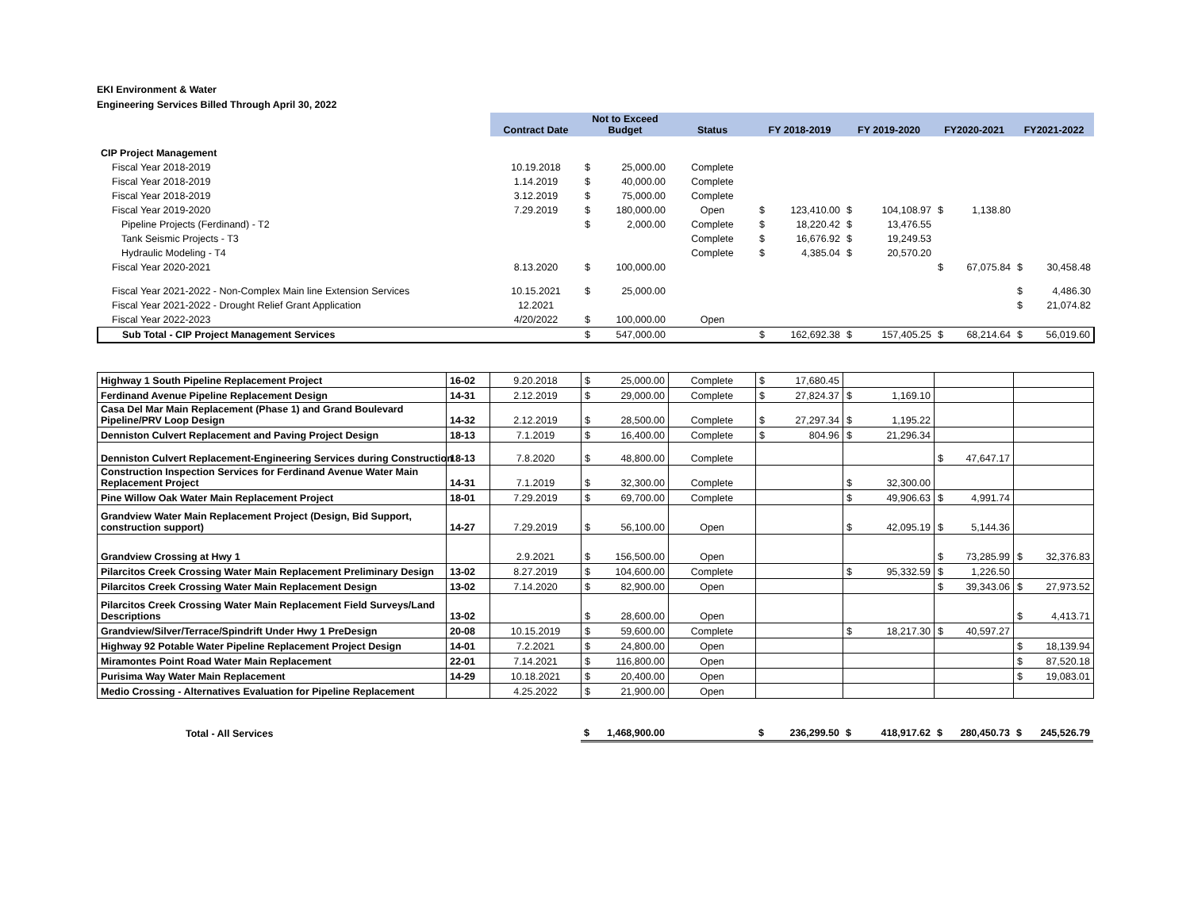EKI Environment & Water
Engineering Services Billed Through April 30, 2022
| | | Contract Date | Not to Exceed Budget | | Status | FY 2018-2019 | | FY 2019-2020 | | FY2020-2021 | | FY2021-2022 | |
| CIP Project Management | | | | | | | | | | | | | |
| Fiscal Year 2018-2019 | | 10.19.2018 | $ | 25,000.00 | Complete | | | | | | | | |
| Fiscal Year 2018-2019 | | 1.14.2019 | $ | 40,000.00 | Complete | | | | | | | | |
| Fiscal Year 2018-2019 | | 3.12.2019 | $ | 75,000.00 | Complete | | | | | | | | |
| Fiscal Year 2019-2020 | | 7.29.2019 | $ | 180,000.00 | Open | $ | 123,410.00 | $ | 104,108.97 | $ | 1,138.80 | | |
| Pipeline Projects (Ferdinand) - T2 | | | $ | 2,000.00 | Complete | $ | 18,220.42 | $ | 13,476.55 | | | | |
| Tank Seismic Projects - T3 | | | | | Complete | $ | 16,676.92 | $ | 19,249.53 | | | | |
| Hydraulic Modeling - T4 | | | | | Complete | $ | 4,385.04 | $ | 20,570.20 | | | | |
| Fiscal Year 2020-2021 | | 8.13.2020 | $ | 100,000.00 | | | | | | $ | 67,075.84 | $ | 30,458.48 |
| Fiscal Year 2021-2022 - Non-Complex Main line Extension Services | | 10.15.2021 | $ | 25,000.00 | | | | | | | | $ | 4,486.30 |
| Fiscal Year 2021-2022 - Drought Relief Grant Application | | 12.2021 | | | | | | | | | | $ | 21,074.82 |
| Fiscal Year 2022-2023 | | 4/20/2022 | $ | 100,000.00 | Open | | | | | | | | |
| Sub Total - CIP Project Management Services | | | $ | 547,000.00 | | $ | 162,692.38 | $ | 157,405.25 | $ | 68,214.64 | $ | 56,019.60 |
| Highway 1 South Pipeline Replacement Project | 16-02 | 9.20.2018 | $ | 25,000.00 | Complete | $ | 17,680.45 | | | | | | |
| Ferdinand Avenue Pipeline Replacement Design | 14-31 | 2.12.2019 | $ | 29,000.00 | Complete | $ | 27,824.37 | $ | 1,169.10 | | | | |
| Casa Del Mar Main Replacement (Phase 1) and Grand Boulevard Pipeline/PRV Loop Design | 14-32 | 2.12.2019 | $ | 28,500.00 | Complete | $ | 27,297.34 | $ | 1,195.22 | | | | |
| Denniston Culvert Replacement and Paving Project Design | 18-13 | 7.1.2019 | $ | 16,400.00 | Complete | $ | 804.96 | $ | 21,296.34 | | | | |
| Denniston Culvert Replacement-Engineering Services during Construction | 18-13 | 7.8.2020 | $ | 48,800.00 | Complete | | | | | $ | 47,647.17 | | |
| Construction Inspection Services for Ferdinand Avenue Water Main Replacement Project | 14-31 | 7.1.2019 | $ | 32,300.00 | Complete | | | $ | 32,300.00 | | | | |
| Pine Willow Oak Water Main Replacement Project | 18-01 | 7.29.2019 | $ | 69,700.00 | Complete | | | $ | 49,906.63 | $ | 4,991.74 | | |
| Grandview Water Main Replacement Project (Design, Bid Support, construction support) | 14-27 | 7.29.2019 | $ | 56,100.00 | Open | | | $ | 42,095.19 | $ | 5,144.36 | | |
| Grandview Crossing at Hwy 1 | | 2.9.2021 | $ | 156,500.00 | Open | | | | | $ | 73,285.99 | $ | 32,376.83 |
| Pilarcitos Creek Crossing Water Main Replacement Preliminary Design | 13-02 | 8.27.2019 | $ | 104,600.00 | Complete | | | $ | 95,332.59 | $ | 1,226.50 | | |
| Pilarcitos Creek Crossing Water Main Replacement Design | 13-02 | 7.14.2020 | $ | 82,900.00 | Open | | | | | $ | 39,343.06 | $ | 27,973.52 |
| Pilarcitos Creek Crossing Water Main Replacement Field Surveys/Land Descriptions | 13-02 | | $ | 28,600.00 | Open | | | | | | | $ | 4,413.71 |
| Grandview/Silver/Terrace/Spindrift Under Hwy 1 PreDesign | 20-08 | 10.15.2019 | $ | 59,600.00 | Complete | | | $ | 18,217.30 | $ | 40,597.27 | | |
| Highway 92 Potable Water Pipeline Replacement Project Design | 14-01 | 7.2.2021 | $ | 24,800.00 | Open | | | | | | | $ | 18,139.94 |
| Miramontes Point Road Water Main Replacement | 22-01 | 7.14.2021 | $ | 116,800.00 | Open | | | | | | | $ | 87,520.18 |
| Purisima Way Water Main Replacement | 14-29 | 10.18.2021 | $ | 20,400.00 | Open | | | | | | | $ | 19,083.01 |
| Medio Crossing - Alternatives Evaluation for Pipeline Replacement | | 4.25.2022 | $ | 21,900.00 | Open | | | | | | | | |
| Total - All Services | | | $ | 1,468,900.00 | | $ | 236,299.50 | $ | 418,917.62 | $ | 280,450.73 | $ | 245,526.79 |